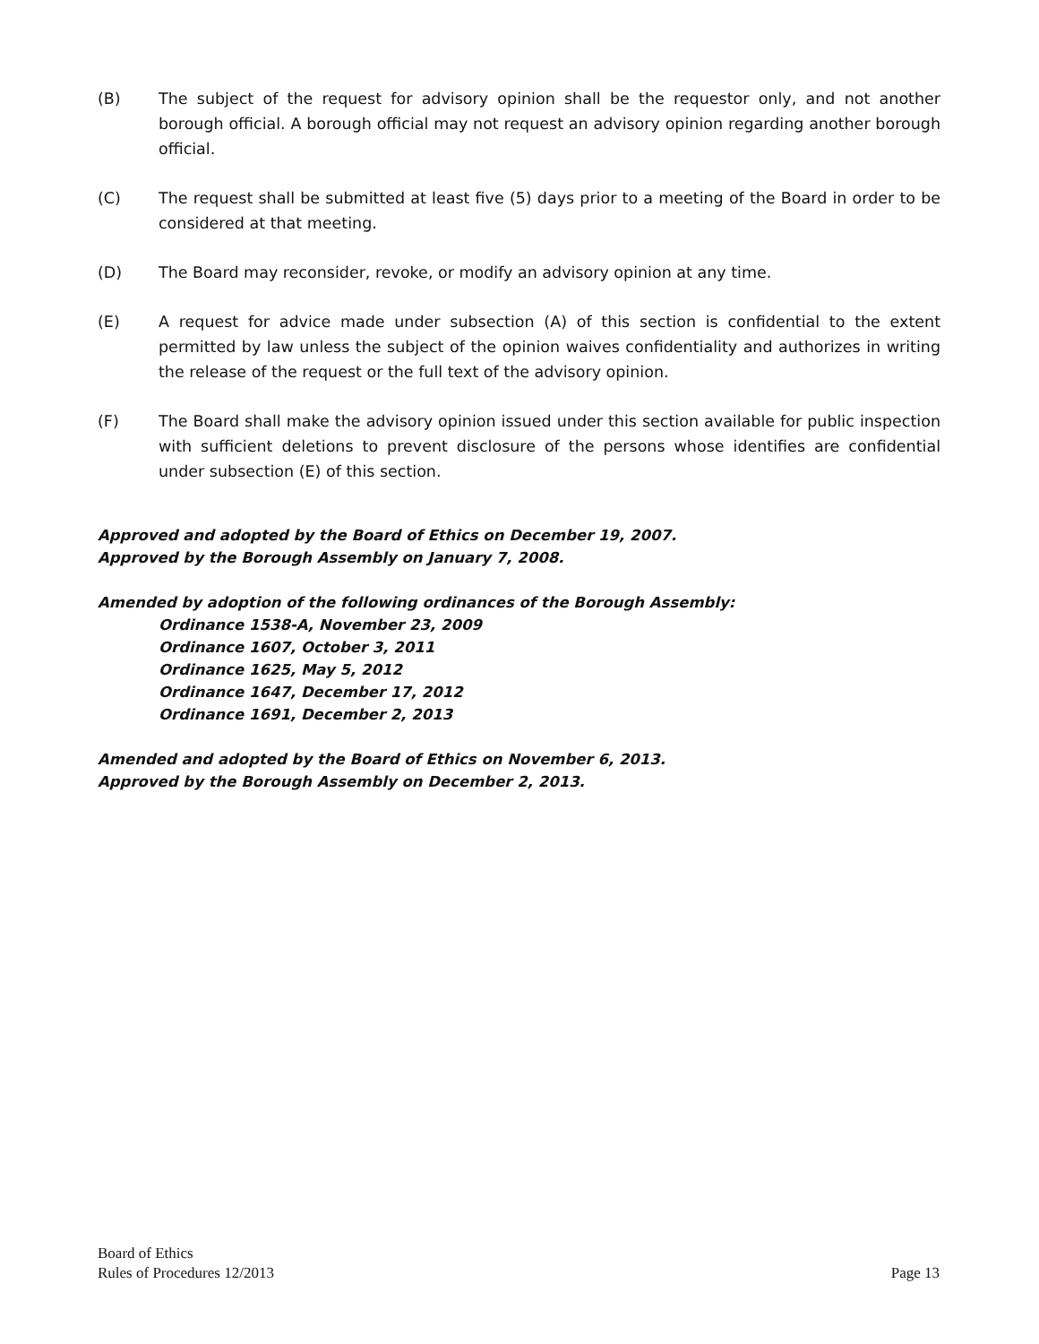(B) The subject of the request for advisory opinion shall be the requestor only, and not another borough official. A borough official may not request an advisory opinion regarding another borough official.
(C) The request shall be submitted at least five (5) days prior to a meeting of the Board in order to be considered at that meeting.
(D) The Board may reconsider, revoke, or modify an advisory opinion at any time.
(E) A request for advice made under subsection (A) of this section is confidential to the extent permitted by law unless the subject of the opinion waives confidentiality and authorizes in writing the release of the request or the full text of the advisory opinion.
(F) The Board shall make the advisory opinion issued under this section available for public inspection with sufficient deletions to prevent disclosure of the persons whose identifies are confidential under subsection (E) of this section.
Approved and adopted by the Board of Ethics on December 19, 2007.
Approved by the Borough Assembly on January 7, 2008.
Amended by adoption of the following ordinances of the Borough Assembly:
Ordinance 1538-A, November 23, 2009
Ordinance 1607, October 3, 2011
Ordinance 1625, May 5, 2012
Ordinance 1647, December 17, 2012
Ordinance 1691, December 2, 2013
Amended and adopted by the Board of Ethics on November 6, 2013.
Approved by the Borough Assembly on December 2, 2013.
Board of Ethics
Rules of Procedures 12/2013 Page 13